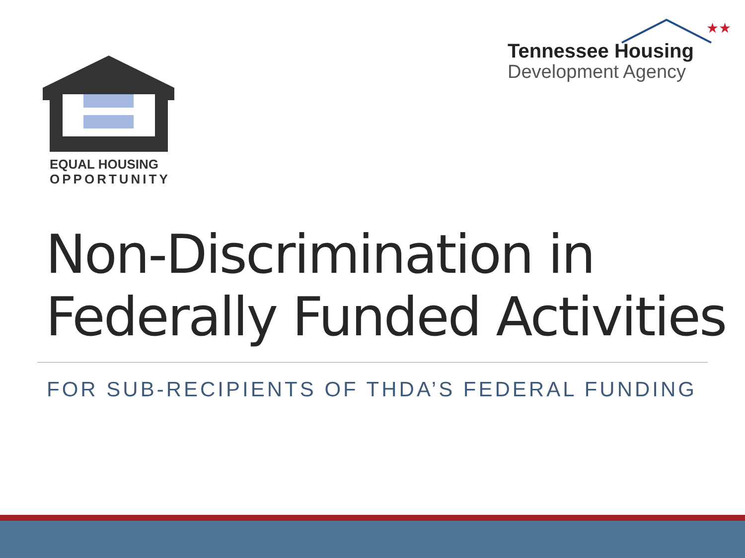EQUAL HOUSING
OPPORTUNITY
★★
Tennessee Housing
Development Agency
Non-Discrimination in
Federally Funded Activities
FOR SUB-RECIPIENTS OF THDA’S FEDERAL FUNDING